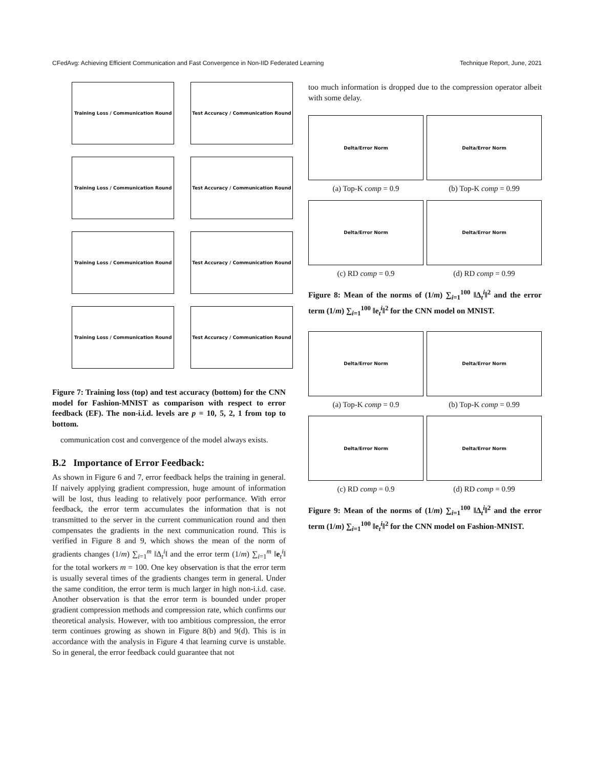CFedAvg: Achieving Efficient Communication and Fast Convergence in Non-IID Federated Learning Technique Report, June, 2021
Training Loss / Communication Round
Test Accuracy / Communication Round
Training Loss / Communication Round
Test Accuracy / Communication Round
Training Loss / Communication Round
Test Accuracy / Communication Round
Training Loss / Communication Round
Test Accuracy / Communication Round
Figure 7: Training loss (top) and test accuracy (bottom) for the CNN model for Fashion-MNIST as comparison with respect to error feedback (EF). The non-i.i.d. levels are p = 10, 5, 2, 1 from top to bottom.
communication cost and convergence of the model always exists.
B.2 Importance of Error Feedback:
As shown in Figure 6 and 7, error feedback helps the training in general. If naively applying gradient compression, huge amount of information will be lost, thus leading to relatively poor performance. With error feedback, the error term accumulates the information that is not transmitted to the server in the current communication round and then compensates the gradients in the next communication round. This is verified in Figure 8 and 9, which shows the mean of the norm of gradients changes (1/m) ∑<sub>i=1</sub><sup>m</sup> ‖Δ<sub>t</sub><sup>i</sup>‖ and the error term (1/m) ∑<sub>i=1</sub><sup>m</sup> ‖e<sub>t</sub><sup>i</sup>‖ for the total workers m = 100. One key observation is that the error term is usually several times of the gradients changes term in general. Under the same condition, the error term is much larger in high non-i.i.d. case. Another observation is that the error term is bounded under proper gradient compression methods and compression rate, which confirms our theoretical analysis. However, with too ambitious compression, the error term continues growing as shown in Figure 8(b) and 9(d). This is in accordance with the analysis in Figure 4 that learning curve is unstable. So in general, the error feedback could guarantee that not
too much information is dropped due to the compression operator albeit with some delay.
Delta/Error Norm
(a) Top-K comp = 0.9
Delta/Error Norm
(b) Top-K comp = 0.99
Delta/Error Norm
(c) RD comp = 0.9
Delta/Error Norm
(d) RD comp = 0.99
Figure 8: Mean of the norms of (1/m) ∑<sub>i=1</sub><sup>100</sup> ‖Δ<sub>t</sub><sup>i</sup>‖<sup>2</sup> and the error term (1/m) ∑<sub>i=1</sub><sup>100</sup> ‖e<sub>t</sub><sup>i</sup>‖<sup>2</sup> for the CNN model on MNIST.
Delta/Error Norm
(a) Top-K comp = 0.9
Delta/Error Norm
(b) Top-K comp = 0.99
Delta/Error Norm
(c) RD comp = 0.9
Delta/Error Norm
(d) RD comp = 0.99
Figure 9: Mean of the norms of (1/m) ∑<sub>i=1</sub><sup>100</sup> ‖Δ<sub>t</sub><sup>i</sup>‖<sup>2</sup> and the error term (1/m) ∑<sub>i=1</sub><sup>100</sup> ‖e<sub>t</sub><sup>i</sup>‖<sup>2</sup> for the CNN model on Fashion-MNIST.